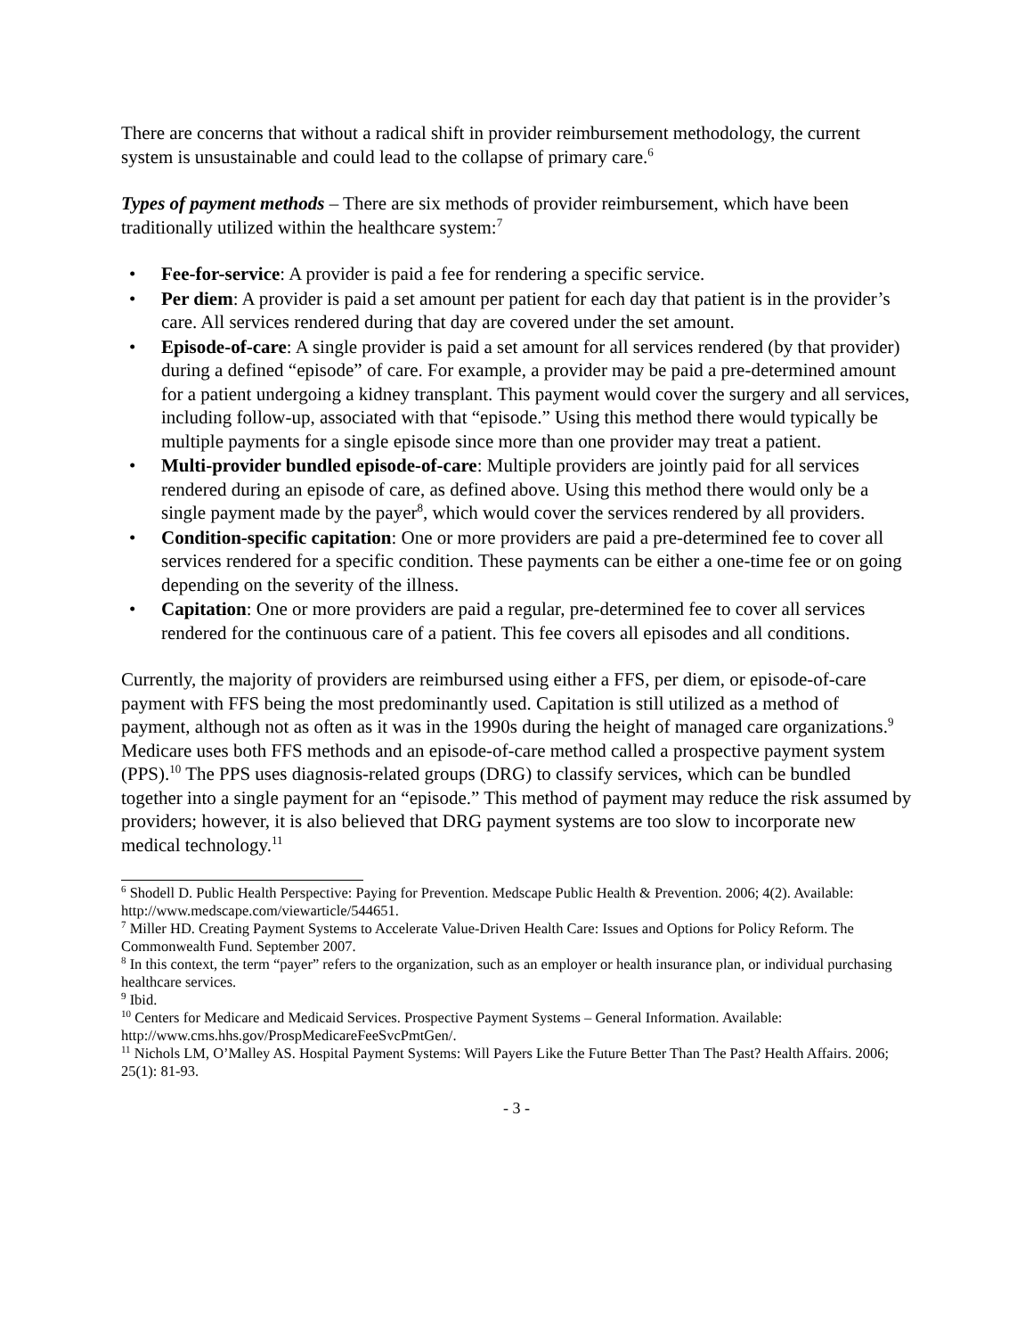There are concerns that without a radical shift in provider reimbursement methodology, the current system is unsustainable and could lead to the collapse of primary care.<sup>6</sup>
Types of payment methods – There are six methods of provider reimbursement, which have been traditionally utilized within the healthcare system:<sup>7</sup>
• Fee-for-service: A provider is paid a fee for rendering a specific service.
• Per diem: A provider is paid a set amount per patient for each day that patient is in the provider’s care. All services rendered during that day are covered under the set amount.
• Episode-of-care: A single provider is paid a set amount for all services rendered (by that provider) during a defined “episode” of care. For example, a provider may be paid a pre-determined amount for a patient undergoing a kidney transplant. This payment would cover the surgery and all services, including follow-up, associated with that “episode.” Using this method there would typically be multiple payments for a single episode since more than one provider may treat a patient.
• Multi-provider bundled episode-of-care: Multiple providers are jointly paid for all services rendered during an episode of care, as defined above. Using this method there would only be a single payment made by the payer<sup>8</sup>, which would cover the services rendered by all providers.
• Condition-specific capitation: One or more providers are paid a pre-determined fee to cover all services rendered for a specific condition. These payments can be either a one-time fee or on going depending on the severity of the illness.
• Capitation: One or more providers are paid a regular, pre-determined fee to cover all services rendered for the continuous care of a patient. This fee covers all episodes and all conditions.
Currently, the majority of providers are reimbursed using either a FFS, per diem, or episode-of-care payment with FFS being the most predominantly used. Capitation is still utilized as a method of payment, although not as often as it was in the 1990s during the height of managed care organizations.<sup>9</sup> Medicare uses both FFS methods and an episode-of-care method called a prospective payment system (PPS).<sup>10</sup> The PPS uses diagnosis-related groups (DRG) to classify services, which can be bundled together into a single payment for an “episode.” This method of payment may reduce the risk assumed by providers; however, it is also believed that DRG payment systems are too slow to incorporate new medical technology.<sup>11</sup>
<sup>6</sup> Shodell D. Public Health Perspective: Paying for Prevention. Medscape Public Health & Prevention. 2006; 4(2). Available: http://www.medscape.com/viewarticle/544651.
<sup>7</sup> Miller HD. Creating Payment Systems to Accelerate Value-Driven Health Care: Issues and Options for Policy Reform. The Commonwealth Fund. September 2007.
<sup>8</sup> In this context, the term “payer” refers to the organization, such as an employer or health insurance plan, or individual purchasing healthcare services.
<sup>9</sup> Ibid.
<sup>10</sup> Centers for Medicare and Medicaid Services. Prospective Payment Systems – General Information. Available: http://www.cms.hhs.gov/ProspMedicareFeeSvcPmtGen/.
<sup>11</sup> Nichols LM, O’Malley AS. Hospital Payment Systems: Will Payers Like the Future Better Than The Past? Health Affairs. 2006; 25(1): 81-93.
- 3 -